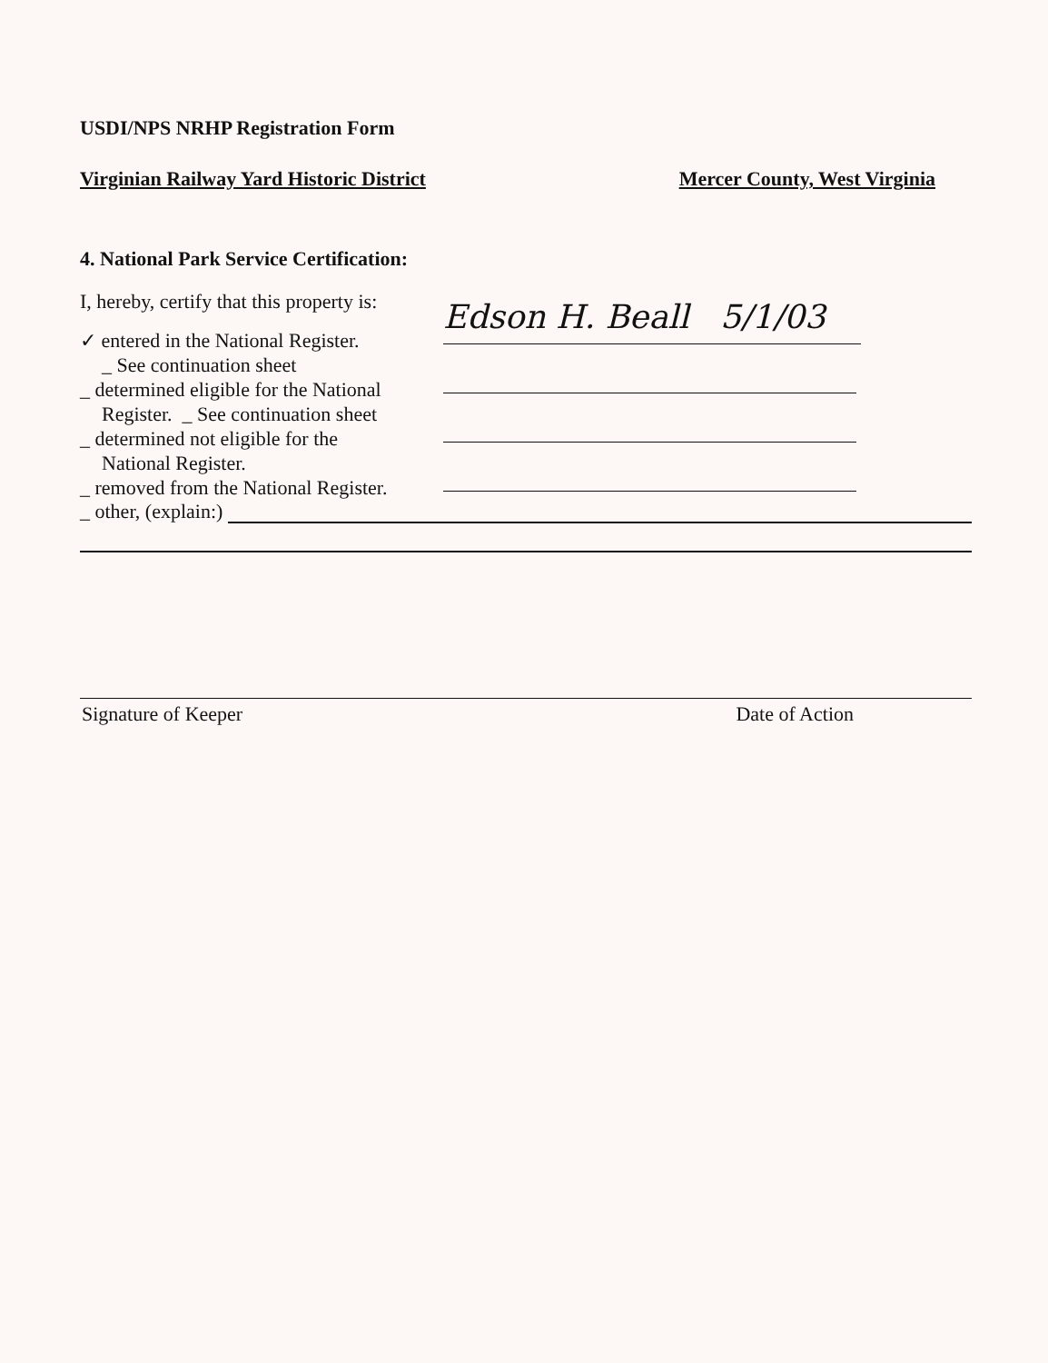USDI/NPS NRHP Registration Form
Virginian Railway Yard Historic District Mercer County, West Virginia
4. National Park Service Certification:
I, hereby, certify that this property is:
✓ entered in the National Register.
_ See continuation sheet
_ determined eligible for the National
Register. _ See continuation sheet
_ determined not eligible for the
National Register.
_ removed from the National Register.
Edson H. Beall 5/1/03
_ other, (explain:)
Signature of Keeper Date of Action